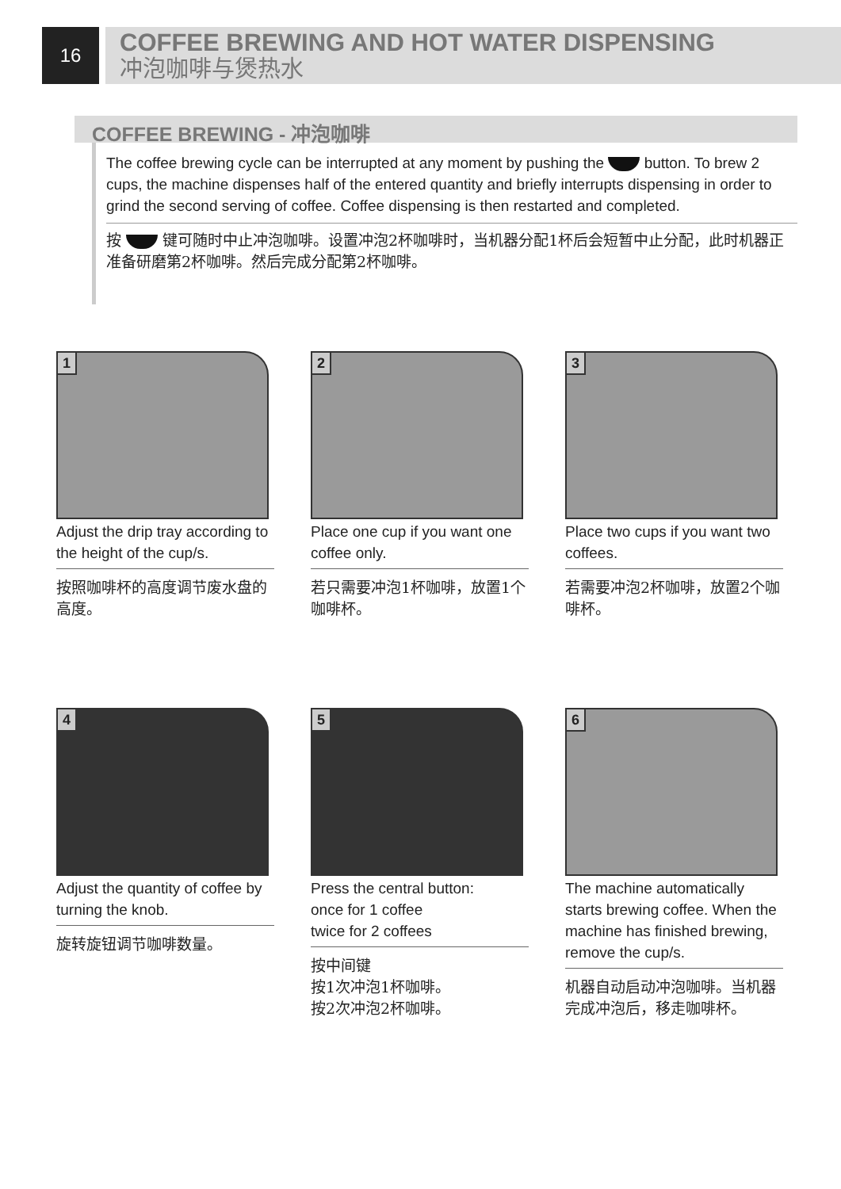16
COFFEE BREWING AND HOT WATER DISPENSING
冲泡咖啡与煲热水
COFFEE BREWING - 冲泡咖啡
The coffee brewing cycle can be interrupted at any moment by pushing the button. To brew 2 cups, the machine dispenses half of the entered quantity and briefly interrupts dispensing in order to grind the second serving of coffee. Coffee dispensing is then restarted and completed.
按 键可随时中止冲泡咖啡。设置冲泡2杯咖啡时，当机器分配1杯后会短暂中止分配，此时机器正准备研磨第2杯咖啡。然后完成分配第2杯咖啡。
1
Adjust the drip tray according to the height of the cup/s.
按照咖啡杯的高度调节废水盘的高度。
2
Place one cup if you want one coffee only.
若只需要冲泡1杯咖啡，放置1个咖啡杯。
3
Place two cups if you want two coffees.
若需要冲泡2杯咖啡，放置2个咖啡杯。
4
Adjust the quantity of coffee by turning the knob.
旋转旋钮调节咖啡数量。
5
Press the central button:
once for 1 coffee
twice for 2 coffees
按中间键
按1次冲泡1杯咖啡。
按2次冲泡2杯咖啡。
6
The machine automatically starts brewing coffee. When the machine has finished brewing, remove the cup/s.
机器自动启动冲泡咖啡。当机器完成冲泡后，移走咖啡杯。